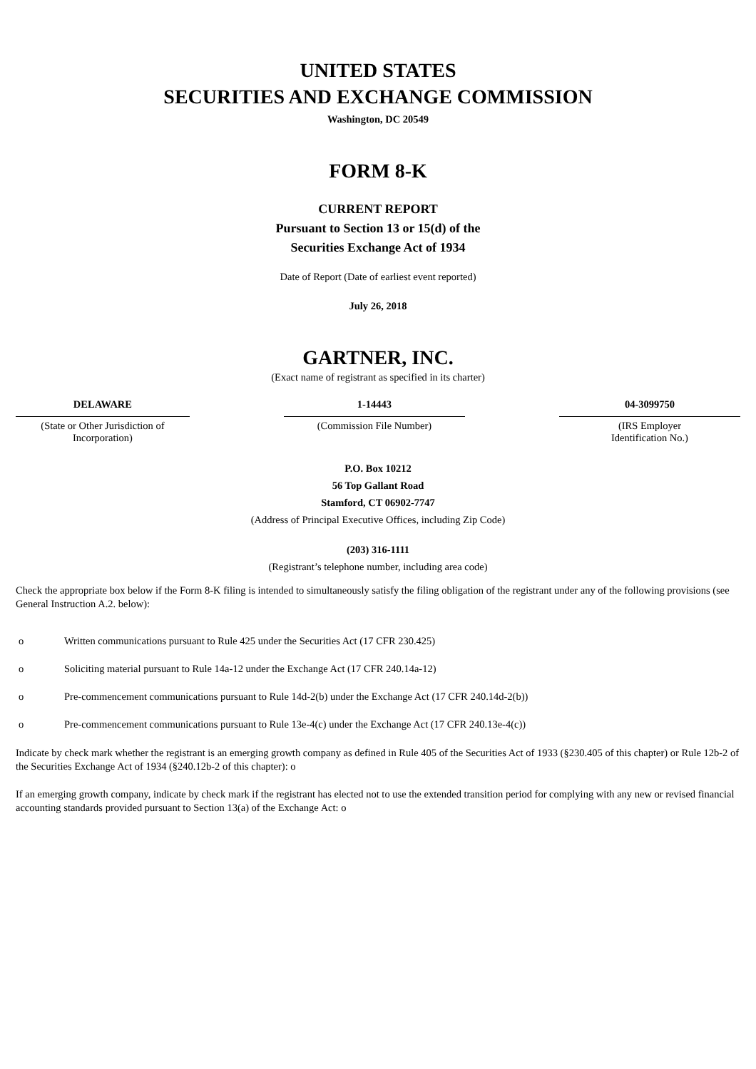UNITED STATES
SECURITIES AND EXCHANGE COMMISSION
Washington, DC 20549
FORM 8-K
CURRENT REPORT
Pursuant to Section 13 or 15(d) of the
Securities Exchange Act of 1934
Date of Report (Date of earliest event reported)
July 26, 2018
GARTNER, INC.
(Exact name of registrant as specified in its charter)
| DELAWARE | | 1-14443 | | 04-3099750 |
| (State or Other Jurisdiction of Incorporation) | | (Commission File Number) | | (IRS Employer Identification No.) |
P.O. Box 10212
56 Top Gallant Road
Stamford, CT 06902-7747
(Address of Principal Executive Offices, including Zip Code)
(203) 316-1111
(Registrant’s telephone number, including area code)
Check the appropriate box below if the Form 8-K filing is intended to simultaneously satisfy the filing obligation of the registrant under any of the following provisions (see General Instruction A.2. below):
o Written communications pursuant to Rule 425 under the Securities Act (17 CFR 230.425)
o Soliciting material pursuant to Rule 14a-12 under the Exchange Act (17 CFR 240.14a-12)
o Pre-commencement communications pursuant to Rule 14d-2(b) under the Exchange Act (17 CFR 240.14d-2(b))
o Pre-commencement communications pursuant to Rule 13e-4(c) under the Exchange Act (17 CFR 240.13e-4(c))
Indicate by check mark whether the registrant is an emerging growth company as defined in Rule 405 of the Securities Act of 1933 (§230.405 of this chapter) or Rule 12b-2 of the Securities Exchange Act of 1934 (§240.12b-2 of this chapter): o
If an emerging growth company, indicate by check mark if the registrant has elected not to use the extended transition period for complying with any new or revised financial accounting standards provided pursuant to Section 13(a) of the Exchange Act: o